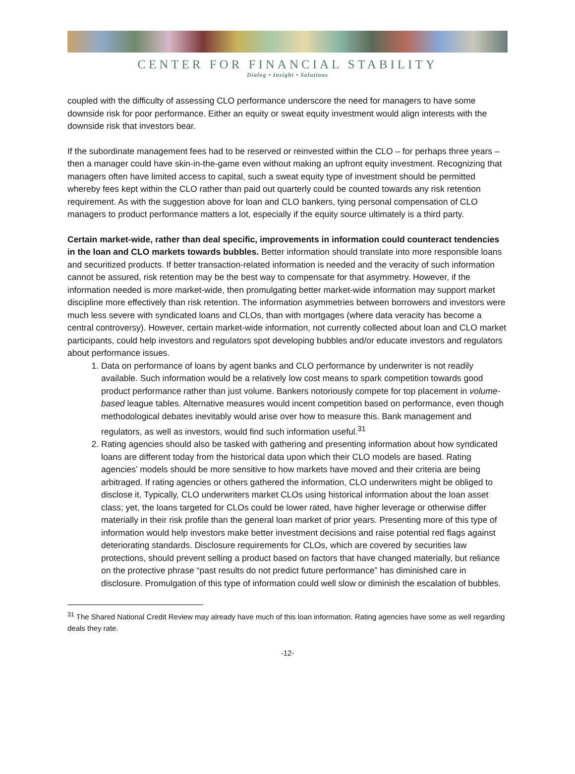CENTER FOR FINANCIAL STABILITY
Dialog • Insight • Solutions
coupled with the difficulty of assessing CLO performance underscore the need for managers to have some downside risk for poor performance. Either an equity or sweat equity investment would align interests with the downside risk that investors bear.
If the subordinate management fees had to be reserved or reinvested within the CLO – for perhaps three years – then a manager could have skin-in-the-game even without making an upfront equity investment. Recognizing that managers often have limited access to capital, such a sweat equity type of investment should be permitted whereby fees kept within the CLO rather than paid out quarterly could be counted towards any risk retention requirement. As with the suggestion above for loan and CLO bankers, tying personal compensation of CLO managers to product performance matters a lot, especially if the equity source ultimately is a third party.
Certain market-wide, rather than deal specific, improvements in information could counteract tendencies in the loan and CLO markets towards bubbles. Better information should translate into more responsible loans and securitized products. If better transaction-related information is needed and the veracity of such information cannot be assured, risk retention may be the best way to compensate for that asymmetry. However, if the information needed is more market-wide, then promulgating better market-wide information may support market discipline more effectively than risk retention. The information asymmetries between borrowers and investors were much less severe with syndicated loans and CLOs, than with mortgages (where data veracity has become a central controversy). However, certain market-wide information, not currently collected about loan and CLO market participants, could help investors and regulators spot developing bubbles and/or educate investors and regulators about performance issues.
1. Data on performance of loans by agent banks and CLO performance by underwriter is not readily available. Such information would be a relatively low cost means to spark competition towards good product performance rather than just volume. Bankers notoriously compete for top placement in volume-based league tables. Alternative measures would incent competition based on performance, even though methodological debates inevitably would arise over how to measure this. Bank management and regulators, as well as investors, would find such information useful.<sup>31</sup>
2. Rating agencies should also be tasked with gathering and presenting information about how syndicated loans are different today from the historical data upon which their CLO models are based. Rating agencies’ models should be more sensitive to how markets have moved and their criteria are being arbitraged. If rating agencies or others gathered the information, CLO underwriters might be obliged to disclose it. Typically, CLO underwriters market CLOs using historical information about the loan asset class; yet, the loans targeted for CLOs could be lower rated, have higher leverage or otherwise differ materially in their risk profile than the general loan market of prior years. Presenting more of this type of information would help investors make better investment decisions and raise potential red flags against deteriorating standards. Disclosure requirements for CLOs, which are covered by securities law protections, should prevent selling a product based on factors that have changed materially, but reliance on the protective phrase “past results do not predict future performance” has diminished care in disclosure. Promulgation of this type of information could well slow or diminish the escalation of bubbles.
<sup>31</sup> The Shared National Credit Review may already have much of this loan information. Rating agencies have some as well regarding deals they rate.
-12-